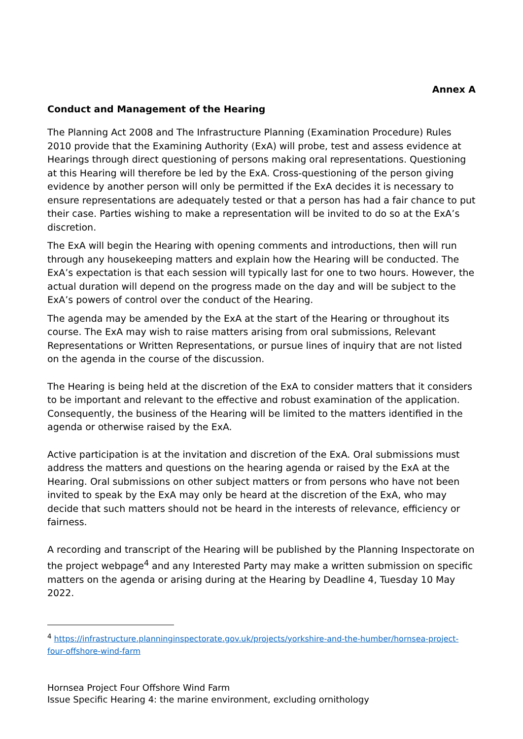Annex A
Conduct and Management of the Hearing
The Planning Act 2008 and The Infrastructure Planning (Examination Procedure) Rules 2010 provide that the Examining Authority (ExA) will probe, test and assess evidence at Hearings through direct questioning of persons making oral representations. Questioning at this Hearing will therefore be led by the ExA. Cross-questioning of the person giving evidence by another person will only be permitted if the ExA decides it is necessary to ensure representations are adequately tested or that a person has had a fair chance to put their case. Parties wishing to make a representation will be invited to do so at the ExA’s discretion.
The ExA will begin the Hearing with opening comments and introductions, then will run through any housekeeping matters and explain how the Hearing will be conducted. The ExA’s expectation is that each session will typically last for one to two hours. However, the actual duration will depend on the progress made on the day and will be subject to the ExA’s powers of control over the conduct of the Hearing.
The agenda may be amended by the ExA at the start of the Hearing or throughout its course. The ExA may wish to raise matters arising from oral submissions, Relevant Representations or Written Representations, or pursue lines of inquiry that are not listed on the agenda in the course of the discussion.
The Hearing is being held at the discretion of the ExA to consider matters that it considers to be important and relevant to the effective and robust examination of the application. Consequently, the business of the Hearing will be limited to the matters identified in the agenda or otherwise raised by the ExA.
Active participation is at the invitation and discretion of the ExA. Oral submissions must address the matters and questions on the hearing agenda or raised by the ExA at the Hearing. Oral submissions on other subject matters or from persons who have not been invited to speak by the ExA may only be heard at the discretion of the ExA, who may decide that such matters should not be heard in the interests of relevance, efficiency or fairness.
A recording and transcript of the Hearing will be published by the Planning Inspectorate on the project webpage<sup>4</sup> and any Interested Party may make a written submission on specific matters on the agenda or arising during at the Hearing by Deadline 4, Tuesday 10 May 2022.
<sup>4</sup> https://infrastructure.planninginspectorate.gov.uk/projects/yorkshire-and-the-humber/hornsea-project-four-offshore-wind-farm
Hornsea Project Four Offshore Wind Farm
Issue Specific Hearing 4: the marine environment, excluding ornithology